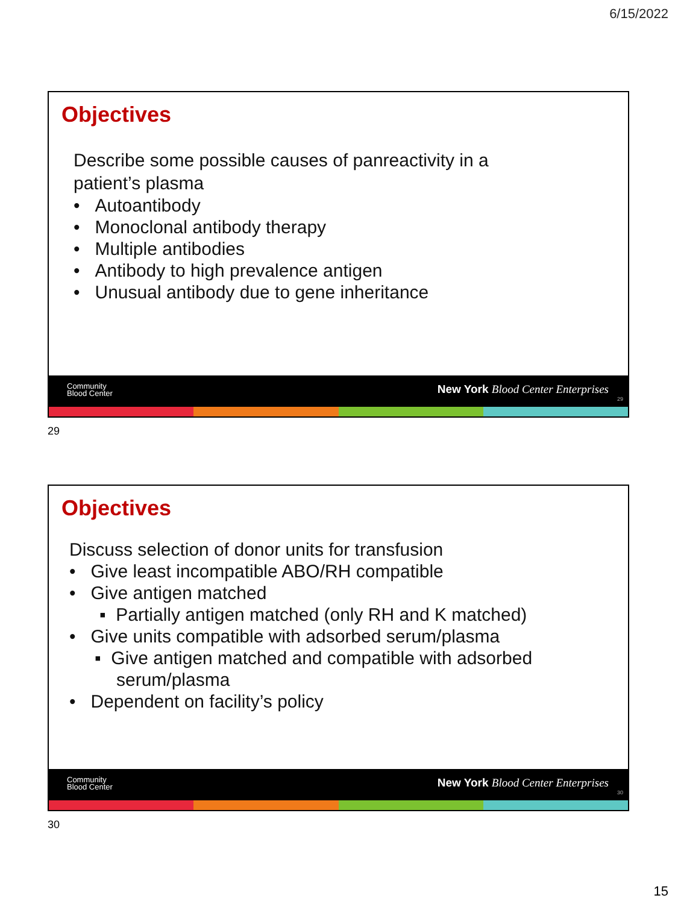6/15/2022
Objectives
Describe some possible causes of panreactivity in a
patient’s plasma
• Autoantibody
• Monoclonal antibody therapy
• Multiple antibodies
• Antibody to high prevalence antigen
• Unusual antibody due to gene inheritance
Community
Blood Center
New York Blood Center Enterprises
29
29
Objectives
Discuss selection of donor units for transfusion
• Give least incompatible ABO/RH compatible
• Give antigen matched
▪ Partially antigen matched (only RH and K matched)
• Give units compatible with adsorbed serum/plasma
▪ Give antigen matched and compatible with adsorbed
serum/plasma
• Dependent on facility’s policy
Community
Blood Center
New York Blood Center Enterprises
30
30
15